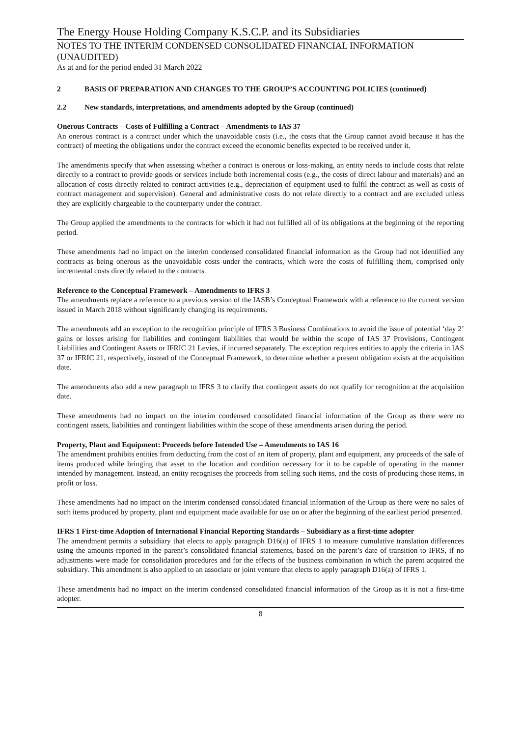The Energy House Holding Company K.S.C.P. and its Subsidiaries
NOTES TO THE INTERIM CONDENSED CONSOLIDATED FINANCIAL INFORMATION (UNAUDITED)
As at and for the period ended 31 March 2022
2 BASIS OF PREPARATION AND CHANGES TO THE GROUP’S ACCOUNTING POLICIES (continued)
2.2 New standards, interpretations, and amendments adopted by the Group (continued)
Onerous Contracts – Costs of Fulfilling a Contract – Amendments to IAS 37
An onerous contract is a contract under which the unavoidable costs (i.e., the costs that the Group cannot avoid because it has the contract) of meeting the obligations under the contract exceed the economic benefits expected to be received under it.
The amendments specify that when assessing whether a contract is onerous or loss-making, an entity needs to include costs that relate directly to a contract to provide goods or services include both incremental costs (e.g., the costs of direct labour and materials) and an allocation of costs directly related to contract activities (e.g., depreciation of equipment used to fulfil the contract as well as costs of contract management and supervision). General and administrative costs do not relate directly to a contract and are excluded unless they are explicitly chargeable to the counterparty under the contract.
The Group applied the amendments to the contracts for which it had not fulfilled all of its obligations at the beginning of the reporting period.
These amendments had no impact on the interim condensed consolidated financial information as the Group had not identified any contracts as being onerous as the unavoidable costs under the contracts, which were the costs of fulfilling them, comprised only incremental costs directly related to the contracts.
Reference to the Conceptual Framework – Amendments to IFRS 3
The amendments replace a reference to a previous version of the IASB’s Conceptual Framework with a reference to the current version issued in March 2018 without significantly changing its requirements.
The amendments add an exception to the recognition principle of IFRS 3 Business Combinations to avoid the issue of potential ‘day 2’ gains or losses arising for liabilities and contingent liabilities that would be within the scope of IAS 37 Provisions, Contingent Liabilities and Contingent Assets or IFRIC 21 Levies, if incurred separately. The exception requires entities to apply the criteria in IAS 37 or IFRIC 21, respectively, instead of the Conceptual Framework, to determine whether a present obligation exists at the acquisition date.
The amendments also add a new paragraph to IFRS 3 to clarify that contingent assets do not qualify for recognition at the acquisition date.
These amendments had no impact on the interim condensed consolidated financial information of the Group as there were no contingent assets, liabilities and contingent liabilities within the scope of these amendments arisen during the period.
Property, Plant and Equipment: Proceeds before Intended Use – Amendments to IAS 16
The amendment prohibits entities from deducting from the cost of an item of property, plant and equipment, any proceeds of the sale of items produced while bringing that asset to the location and condition necessary for it to be capable of operating in the manner intended by management. Instead, an entity recognises the proceeds from selling such items, and the costs of producing those items, in profit or loss.
These amendments had no impact on the interim condensed consolidated financial information of the Group as there were no sales of such items produced by property, plant and equipment made available for use on or after the beginning of the earliest period presented.
IFRS 1 First-time Adoption of International Financial Reporting Standards – Subsidiary as a first-time adopter
The amendment permits a subsidiary that elects to apply paragraph D16(a) of IFRS 1 to measure cumulative translation differences using the amounts reported in the parent’s consolidated financial statements, based on the parent’s date of transition to IFRS, if no adjustments were made for consolidation procedures and for the effects of the business combination in which the parent acquired the subsidiary. This amendment is also applied to an associate or joint venture that elects to apply paragraph D16(a) of IFRS 1.
These amendments had no impact on the interim condensed consolidated financial information of the Group as it is not a first-time adopter.
8